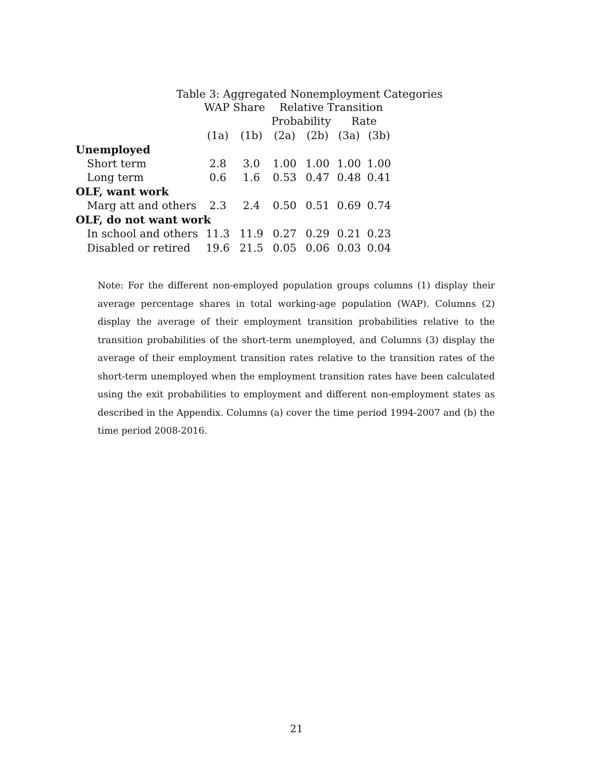Table 3: Aggregated Nonemployment Categories
| | WAP Share | | Relative Transition | | | |
| --- | --- | --- | --- | --- | --- | --- |
| | | | Probability | | Rate | |
| | (1a) | (1b) | (2a) | (2b) | (3a) | (3b) |
| Unemployed | | | | | | |
| Short term | 2.8 | 3.0 | 1.00 | 1.00 | 1.00 | 1.00 |
| Long term | 0.6 | 1.6 | 0.53 | 0.47 | 0.48 | 0.41 |
| OLF, want work | | | | | | |
| Marg att and others | 2.3 | 2.4 | 0.50 | 0.51 | 0.69 | 0.74 |
| OLF, do not want work | | | | | | |
| In school and others | 11.3 | 11.9 | 0.27 | 0.29 | 0.21 | 0.23 |
| Disabled or retired | 19.6 | 21.5 | 0.05 | 0.06 | 0.03 | 0.04 |
Note: For the different non-employed population groups columns (1) display their average percentage shares in total working-age population (WAP). Columns (2) display the average of their employment transition probabilities relative to the transition probabilities of the short-term unemployed, and Columns (3) display the average of their employment transition rates relative to the transition rates of the short-term unemployed when the employment transition rates have been calculated using the exit probabilities to employment and different non-employment states as described in the Appendix. Columns (a) cover the time period 1994-2007 and (b) the time period 2008-2016.
21